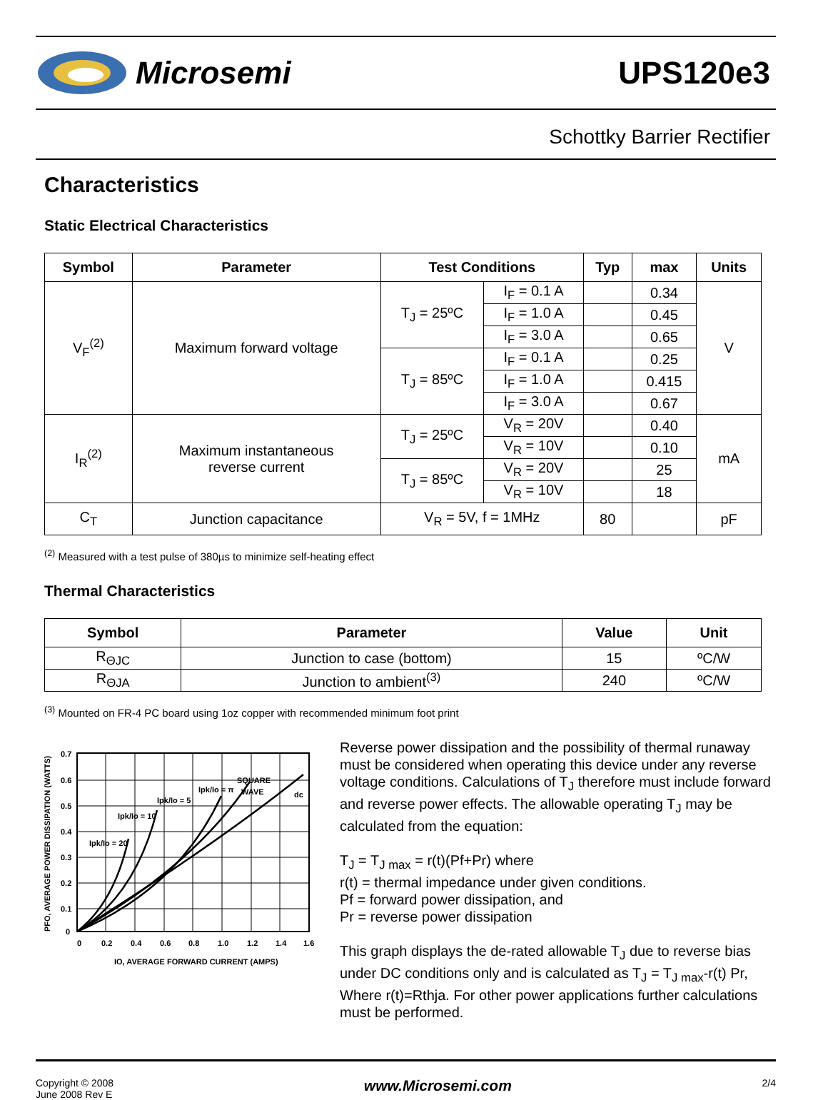Microsemi UPS120e3
Schottky Barrier Rectifier
Characteristics
Static Electrical Characteristics
| Symbol | Parameter | Test Conditions | | Typ | max | Units |
| --- | --- | --- | --- | --- | --- | --- |
| V<sub>F</sub><sup>(2)</sup> | Maximum forward voltage | T<sub>J</sub> = 25ºC | I<sub>F</sub> = 0.1 A | | 0.34 | V |
| | | | I<sub>F</sub> = 1.0 A | | 0.45 | |
| | | | I<sub>F</sub> = 3.0 A | | 0.65 | |
| | | T<sub>J</sub> = 85ºC | I<sub>F</sub> = 0.1 A | | 0.25 | |
| | | | I<sub>F</sub> = 1.0 A | | 0.415 | |
| | | | I<sub>F</sub> = 3.0 A | | 0.67 | |
| I<sub>R</sub><sup>(2)</sup> | Maximum instantaneous reverse current | T<sub>J</sub> = 25ºC | V<sub>R</sub> = 20V | | 0.40 | mA |
| | | | V<sub>R</sub> = 10V | | 0.10 | |
| | | T<sub>J</sub> = 85ºC | V<sub>R</sub> = 20V | | 25 | |
| | | | V<sub>R</sub> = 10V | | 18 | |
| C<sub>T</sub> | Junction capacitance | V<sub>R</sub> = 5V, f = 1MHz | | 80 | | pF |
<sup>(2)</sup> Measured with a test pulse of 380µs to minimize self-heating effect
Thermal Characteristics
| Symbol | Parameter | Value | Unit |
| --- | --- | --- | --- |
| R<sub>ΘJC</sub> | Junction to case (bottom) | 15 | ºC/W |
| R<sub>ΘJA</sub> | Junction to ambient<sup>(3)</sup> | 240 | ºC/W |
<sup>(3)</sup> Mounted on FR-4 PC board using 1oz copper with recommended minimum foot print
0
0.2
0.4
0.6
0.8
1.0
1.2
1.4
1.6
0.7
0.6
0.5
0.4
0.3
0.2
0.1
0
Ipk/Io = 20
Ipk/Io = 10
Ipk/Io = 5
Ipk/Io = π
SQUARE
WAVE
dc
IO, AVERAGE FORWARD CURRENT (AMPS)
PFO, AVERAGE POWER DISSIPATION (WATTS)
Reverse power dissipation and the possibility of thermal runaway must be considered when operating this device under any reverse voltage conditions. Calculations of T<sub>J</sub> therefore must include forward and reverse power effects. The allowable operating T<sub>J</sub> may be calculated from the equation:
T<sub>J</sub> = T<sub>J max</sub> = r(t)(Pf+Pr) where
r(t) = thermal impedance under given conditions.
Pf = forward power dissipation, and
Pr = reverse power dissipation
This graph displays the de-rated allowable T<sub>J</sub> due to reverse bias under DC conditions only and is calculated as T<sub>J</sub> = T<sub>J max</sub>-r(t) Pr, Where r(t)=Rthja. For other power applications further calculations must be performed.
Copyright © 2008
June 2008 Rev E
www.Microsemi.com
2/4